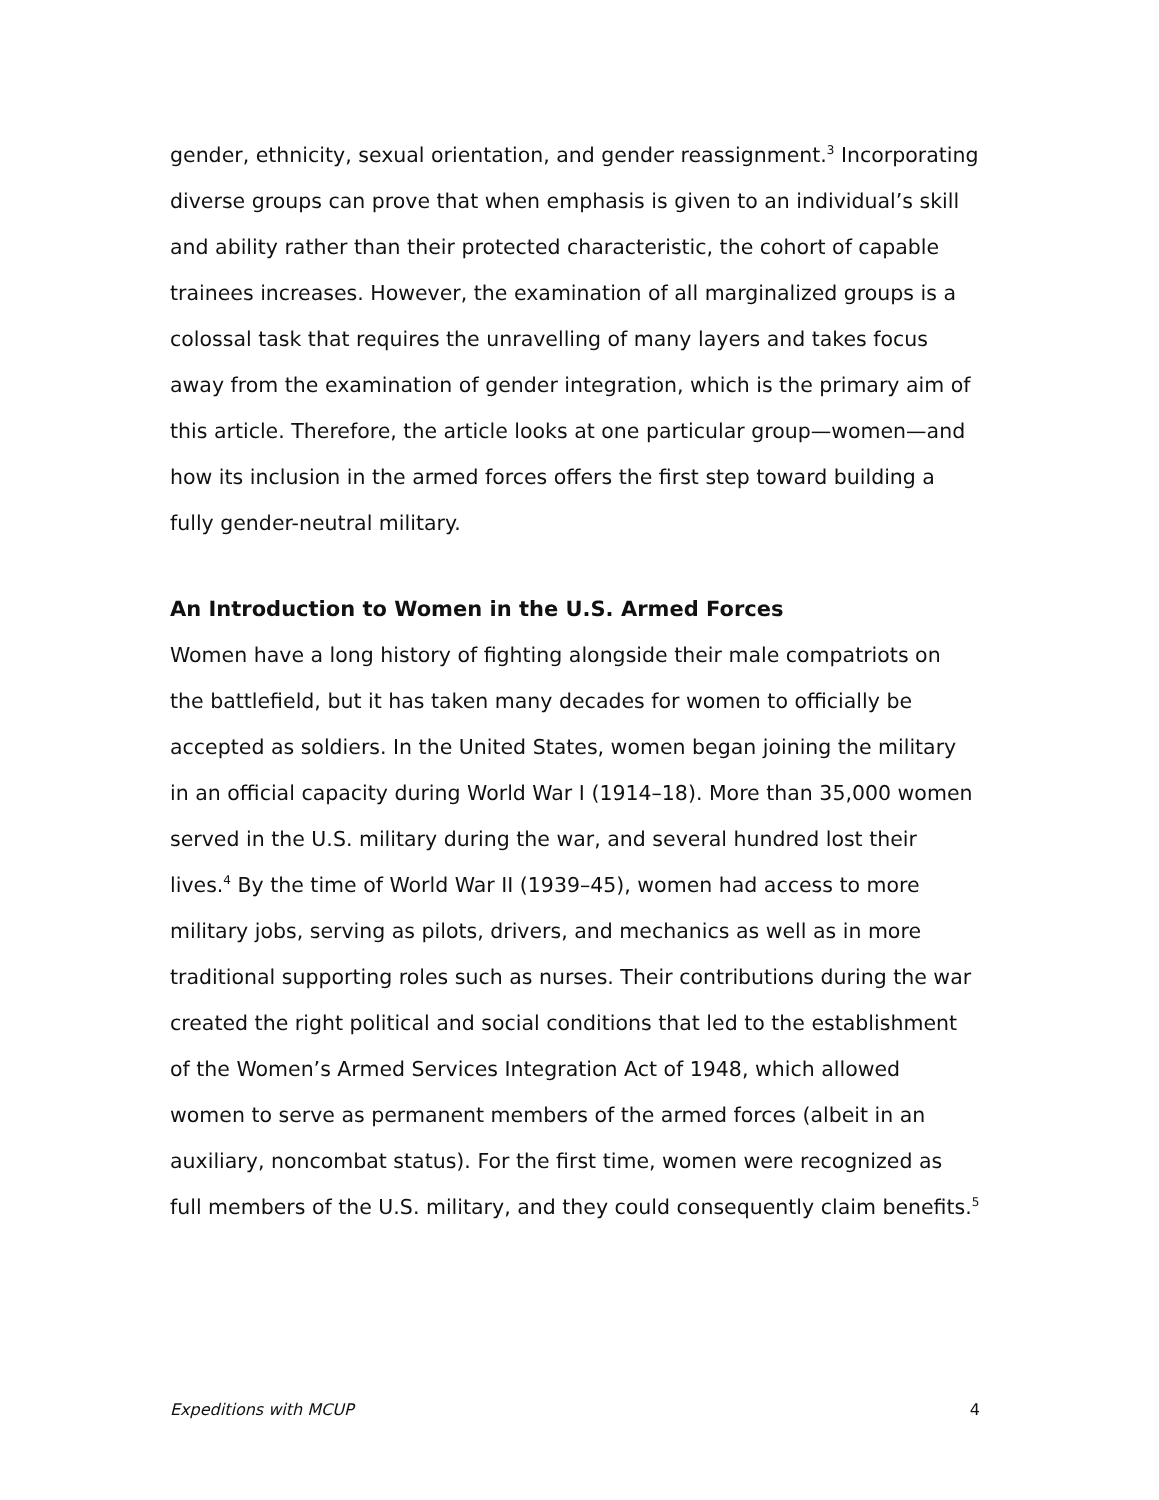gender, ethnicity, sexual orientation, and gender reassignment.<sup>3</sup> Incorporating diverse groups can prove that when emphasis is given to an individual’s skill and ability rather than their protected characteristic, the cohort of capable trainees increases. However, the examination of all marginalized groups is a colossal task that requires the unravelling of many layers and takes focus away from the examination of gender integration, which is the primary aim of this article. Therefore, the article looks at one particular group—women—and how its inclusion in the armed forces offers the first step toward building a fully gender-neutral military.
An Introduction to Women in the U.S. Armed Forces
Women have a long history of fighting alongside their male compatriots on the battlefield, but it has taken many decades for women to officially be accepted as soldiers. In the United States, women began joining the military in an official capacity during World War I (1914–18). More than 35,000 women served in the U.S. military during the war, and several hundred lost their lives.<sup>4</sup> By the time of World War II (1939–45), women had access to more military jobs, serving as pilots, drivers, and mechanics as well as in more traditional supporting roles such as nurses. Their contributions during the war created the right political and social conditions that led to the establishment of the Women’s Armed Services Integration Act of 1948, which allowed women to serve as permanent members of the armed forces (albeit in an auxiliary, noncombat status). For the first time, women were recognized as full members of the U.S. military, and they could consequently claim benefits.<sup>5</sup>
Expeditions with MCUP 4